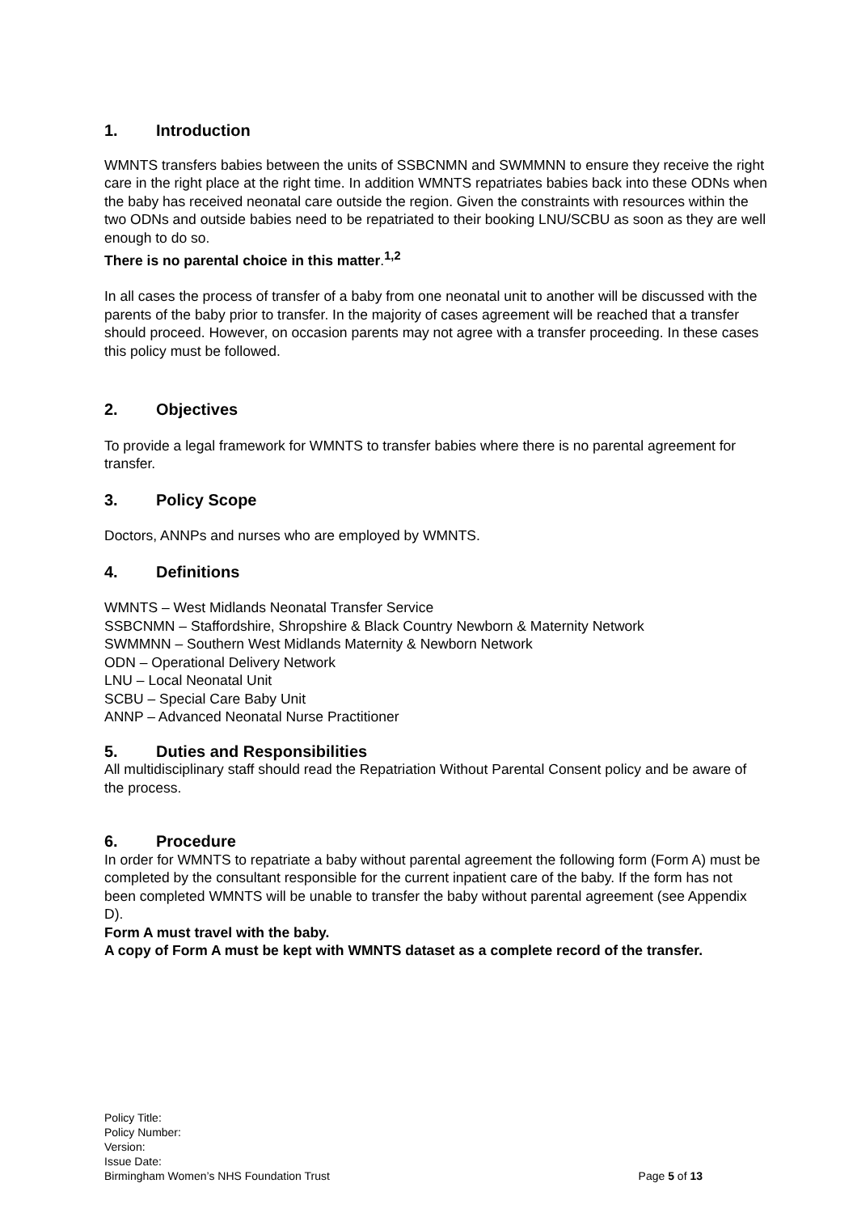1. Introduction
WMNTS transfers babies between the units of SSBCNMN and SWMMNN to ensure they receive the right care in the right place at the right time. In addition WMNTS repatriates babies back into these ODNs when the baby has received neonatal care outside the region. Given the constraints with resources within the two ODNs and outside babies need to be repatriated to their booking LNU/SCBU as soon as they are well enough to do so.
There is no parental choice in this matter.<sup>1,2</sup>
In all cases the process of transfer of a baby from one neonatal unit to another will be discussed with the parents of the baby prior to transfer. In the majority of cases agreement will be reached that a transfer should proceed. However, on occasion parents may not agree with a transfer proceeding. In these cases this policy must be followed.
2. Objectives
To provide a legal framework for WMNTS to transfer babies where there is no parental agreement for transfer.
3. Policy Scope
Doctors, ANNPs and nurses who are employed by WMNTS.
4. Definitions
WMNTS – West Midlands Neonatal Transfer Service
SSBCNMN – Staffordshire, Shropshire & Black Country Newborn & Maternity Network
SWMMNN – Southern West Midlands Maternity & Newborn Network
ODN – Operational Delivery Network
LNU – Local Neonatal Unit
SCBU – Special Care Baby Unit
ANNP – Advanced Neonatal Nurse Practitioner
5. Duties and Responsibilities
All multidisciplinary staff should read the Repatriation Without Parental Consent policy and be aware of the process.
6. Procedure
In order for WMNTS to repatriate a baby without parental agreement the following form (Form A) must be completed by the consultant responsible for the current inpatient care of the baby. If the form has not been completed WMNTS will be unable to transfer the baby without parental agreement (see Appendix D).
Form A must travel with the baby.
A copy of Form A must be kept with WMNTS dataset as a complete record of the transfer.
Policy Title:
Policy Number:
Version:
Issue Date:
Birmingham Women’s NHS Foundation Trust Page 5 of 13